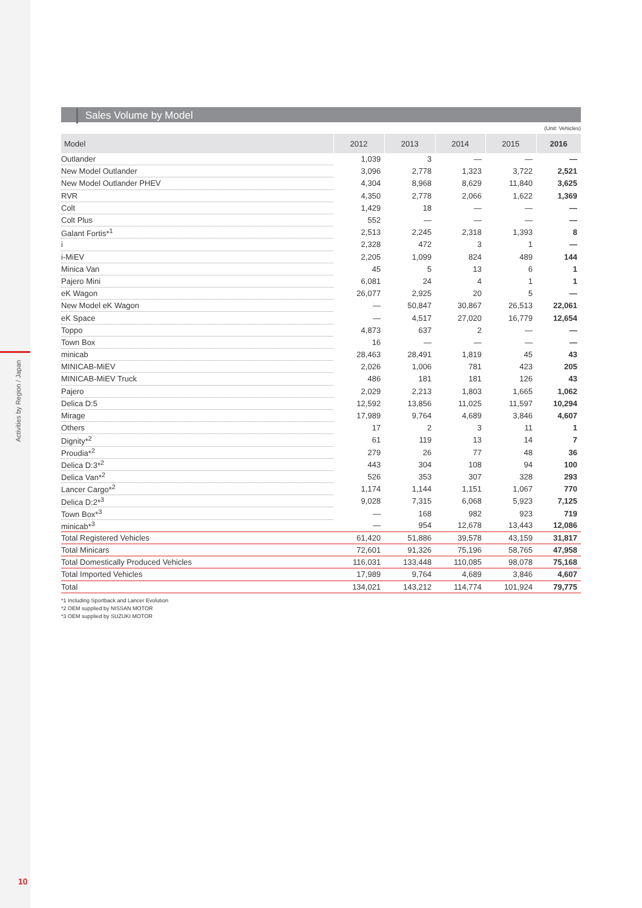Activities by Region / Japan
10
Sales Volume by Model
(Unit: Vehicles)
| Model | 2012 | 2013 | 2014 | 2015 | 2016 |
| --- | --- | --- | --- | --- | --- |
| Outlander | 1,039 | 3 | — | — | — |
| New Model Outlander | 3,096 | 2,778 | 1,323 | 3,722 | 2,521 |
| New Model Outlander PHEV | 4,304 | 8,968 | 8,629 | 11,840 | 3,625 |
| RVR | 4,350 | 2,778 | 2,066 | 1,622 | 1,369 |
| Colt | 1,429 | 18 | — | — | — |
| Colt Plus | 552 | — | — | — | — |
| Galant Fortis*<sup>1</sup> | 2,513 | 2,245 | 2,318 | 1,393 | 8 |
| i | 2,328 | 472 | 3 | 1 | — |
| i-MiEV | 2,205 | 1,099 | 824 | 489 | 144 |
| Minica Van | 45 | 5 | 13 | 6 | 1 |
| Pajero Mini | 6,081 | 24 | 4 | 1 | 1 |
| eK Wagon | 26,077 | 2,925 | 20 | 5 | — |
| New Model eK Wagon | — | 50,847 | 30,867 | 26,513 | 22,061 |
| eK Space | — | 4,517 | 27,020 | 16,779 | 12,654 |
| Toppo | 4,873 | 637 | 2 | — | — |
| Town Box | 16 | — | — | — | — |
| minicab | 28,463 | 28,491 | 1,819 | 45 | 43 |
| MINICAB-MiEV | 2,026 | 1,006 | 781 | 423 | 205 |
| MINICAB-MiEV Truck | 486 | 181 | 181 | 126 | 43 |
| Pajero | 2,029 | 2,213 | 1,803 | 1,665 | 1,062 |
| Delica D:5 | 12,592 | 13,856 | 11,025 | 11,597 | 10,294 |
| Mirage | 17,989 | 9,764 | 4,689 | 3,846 | 4,607 |
| Others | 17 | 2 | 3 | 11 | 1 |
| Dignity*<sup>2</sup> | 61 | 119 | 13 | 14 | 7 |
| Proudia*<sup>2</sup> | 279 | 26 | 77 | 48 | 36 |
| Delica D:3*<sup>2</sup> | 443 | 304 | 108 | 94 | 100 |
| Delica Van*<sup>2</sup> | 526 | 353 | 307 | 328 | 293 |
| Lancer Cargo*<sup>2</sup> | 1,174 | 1,144 | 1,151 | 1,067 | 770 |
| Delica D:2*<sup>3</sup> | 9,028 | 7,315 | 6,068 | 5,923 | 7,125 |
| Town Box*<sup>3</sup> | — | 168 | 982 | 923 | 719 |
| minicab*<sup>3</sup> | — | 954 | 12,678 | 13,443 | 12,086 |
| Total Registered Vehicles | 61,420 | 51,886 | 39,578 | 43,159 | 31,817 |
| Total Minicars | 72,601 | 91,326 | 75,196 | 58,765 | 47,958 |
| Total Domestically Produced Vehicles | 116,031 | 133,448 | 110,085 | 98,078 | 75,168 |
| Total Imported Vehicles | 17,989 | 9,764 | 4,689 | 3,846 | 4,607 |
| Total | 134,021 | 143,212 | 114,774 | 101,924 | 79,775 |
*1 Including Sportback and Lancer Evolution
*2 OEM supplied by NISSAN MOTOR
*3 OEM supplied by SUZUKI MOTOR